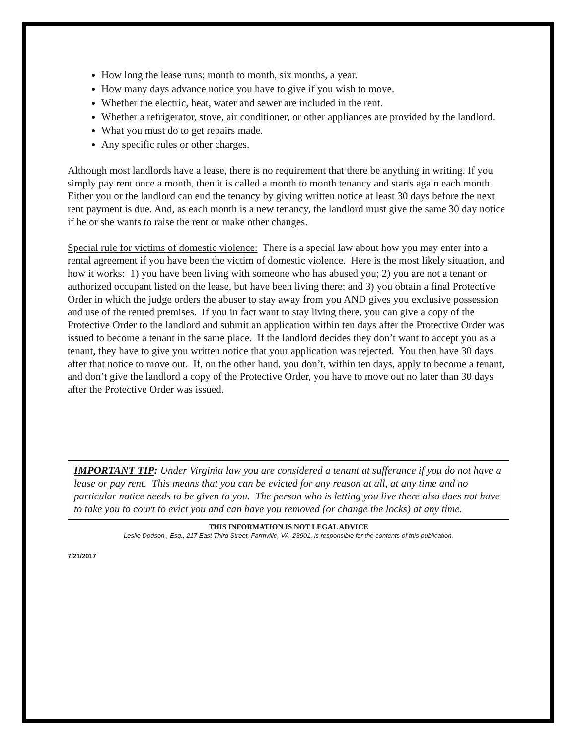How long the lease runs; month to month, six months, a year.
How many days advance notice you have to give if you wish to move.
Whether the electric, heat, water and sewer are included in the rent.
Whether a refrigerator, stove, air conditioner, or other appliances are provided by the landlord.
What you must do to get repairs made.
Any specific rules or other charges.
Although most landlords have a lease, there is no requirement that there be anything in writing. If you simply pay rent once a month, then it is called a month to month tenancy and starts again each month. Either you or the landlord can end the tenancy by giving written notice at least 30 days before the next rent payment is due. And, as each month is a new tenancy, the landlord must give the same 30 day notice if he or she wants to raise the rent or make other changes.
Special rule for victims of domestic violence: There is a special law about how you may enter into a rental agreement if you have been the victim of domestic violence. Here is the most likely situation, and how it works: 1) you have been living with someone who has abused you; 2) you are not a tenant or authorized occupant listed on the lease, but have been living there; and 3) you obtain a final Protective Order in which the judge orders the abuser to stay away from you AND gives you exclusive possession and use of the rented premises. If you in fact want to stay living there, you can give a copy of the Protective Order to the landlord and submit an application within ten days after the Protective Order was issued to become a tenant in the same place. If the landlord decides they don’t want to accept you as a tenant, they have to give you written notice that your application was rejected. You then have 30 days after that notice to move out. If, on the other hand, you don’t, within ten days, apply to become a tenant, and don’t give the landlord a copy of the Protective Order, you have to move out no later than 30 days after the Protective Order was issued.
IMPORTANT TIP: Under Virginia law you are considered a tenant at sufferance if you do not have a lease or pay rent. This means that you can be evicted for any reason at all, at any time and no particular notice needs to be given to you. The person who is letting you live there also does not have to take you to court to evict you and can have you removed (or change the locks) at any time.
THIS INFORMATION IS NOT LEGAL ADVICE
Leslie Dodson,, Esq., 217 East Third Street, Farmville, VA 23901, is responsible for the contents of this publication.
7/21/2017